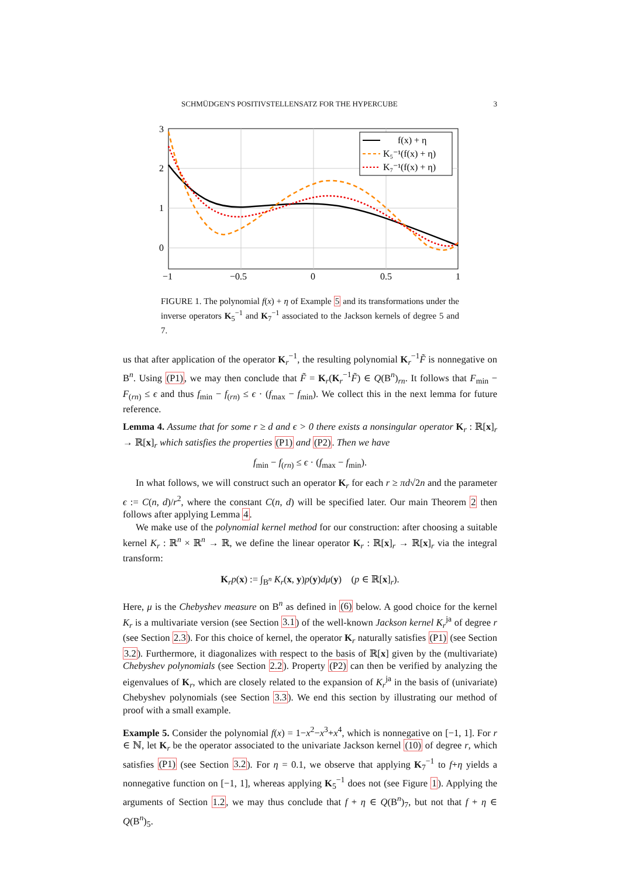SCHMÜDGEN'S POSITIVSTELLENSATZ FOR THE HYPERCUBE 3
3
2
1
0
−1
−0.5
0
0.5
1
f(x) + η
K₅⁻¹(f(x) + η)
K₇⁻¹(f(x) + η)
FIGURE 1. The polynomial f(x) + η of Example 5 and its transformations under the inverse operators K<sub>5</sub><sup>−1</sup> and K<sub>7</sub><sup>−1</sup> associated to the Jackson kernels of degree 5 and 7.
us that after application of the operator K<sub>r</sub><sup>−1</sup>, the resulting polynomial K<sub>r</sub><sup>−1</sup>F̃ is nonnegative on B<sup>n</sup>. Using (P1), we may then conclude that F̃ = K<sub>r</sub>(K<sub>r</sub><sup>−1</sup>F̃) ∈ Q(B<sup>n</sup>)<sub>rn</sub>. It follows that F<sub>min</sub> − F<sub>(rn)</sub> ≤ ϵ and thus f<sub>min</sub> − f<sub>(rn)</sub> ≤ ϵ · (f<sub>max</sub> − f<sub>min</sub>). We collect this in the next lemma for future reference.
Lemma 4. Assume that for some r ≥ d and ϵ > 0 there exists a nonsingular operator K<sub>r</sub> : ℝ[x]<sub>r</sub> → ℝ[x]<sub>r</sub> which satisfies the properties (P1) and (P2). Then we have
f<sub>min</sub> − f<sub>(rn)</sub> ≤ ϵ · (f<sub>max</sub> − f<sub>min</sub>).
In what follows, we will construct such an operator K<sub>r</sub> for each r ≥ πd√2n and the parameter ϵ := C(n, d)/r<sup>2</sup>, where the constant C(n, d) will be specified later. Our main Theorem 2 then follows after applying Lemma 4.
We make use of the polynomial kernel method for our construction: after choosing a suitable kernel K<sub>r</sub> : ℝ<sup>n</sup> × ℝ<sup>n</sup> → ℝ, we define the linear operator K<sub>r</sub> : ℝ[x]<sub>r</sub> → ℝ[x]<sub>r</sub> via the integral transform:
K<sub>r</sub>p(x) := ∫<sub>B<sup>n</sup></sub> K<sub>r</sub>(x, y)p(y)dμ(y) (p ∈ ℝ[x]<sub>r</sub>).
Here, μ is the Chebyshev measure on B<sup>n</sup> as defined in (6) below. A good choice for the kernel K<sub>r</sub> is a multivariate version (see Section 3.1) of the well-known Jackson kernel K<sub>r</sub><sup>ja</sup> of degree r (see Section 2.3). For this choice of kernel, the operator K<sub>r</sub> naturally satisfies (P1) (see Section 3.2). Furthermore, it diagonalizes with respect to the basis of ℝ[x] given by the (multivariate) Chebyshev polynomials (see Section 2.2). Property (P2) can then be verified by analyzing the eigenvalues of K<sub>r</sub>, which are closely related to the expansion of K<sub>r</sub><sup>ja</sup> in the basis of (univariate) Chebyshev polynomials (see Section 3.3). We end this section by illustrating our method of proof with a small example.
Example 5. Consider the polynomial f(x) = 1−x<sup>2</sup>−x<sup>3</sup>+x<sup>4</sup>, which is nonnegative on [−1, 1]. For r ∈ ℕ, let K<sub>r</sub> be the operator associated to the univariate Jackson kernel (10) of degree r, which satisfies (P1) (see Section 3.2). For η = 0.1, we observe that applying K<sub>7</sub><sup>−1</sup> to f+η yields a nonnegative function on [−1, 1], whereas applying K<sub>5</sub><sup>−1</sup> does not (see Figure 1). Applying the arguments of Section 1.2, we may thus conclude that f + η ∈ Q(B<sup>n</sup>)<sub>7</sub>, but not that f + η ∈ Q(B<sup>n</sup>)<sub>5</sub>.